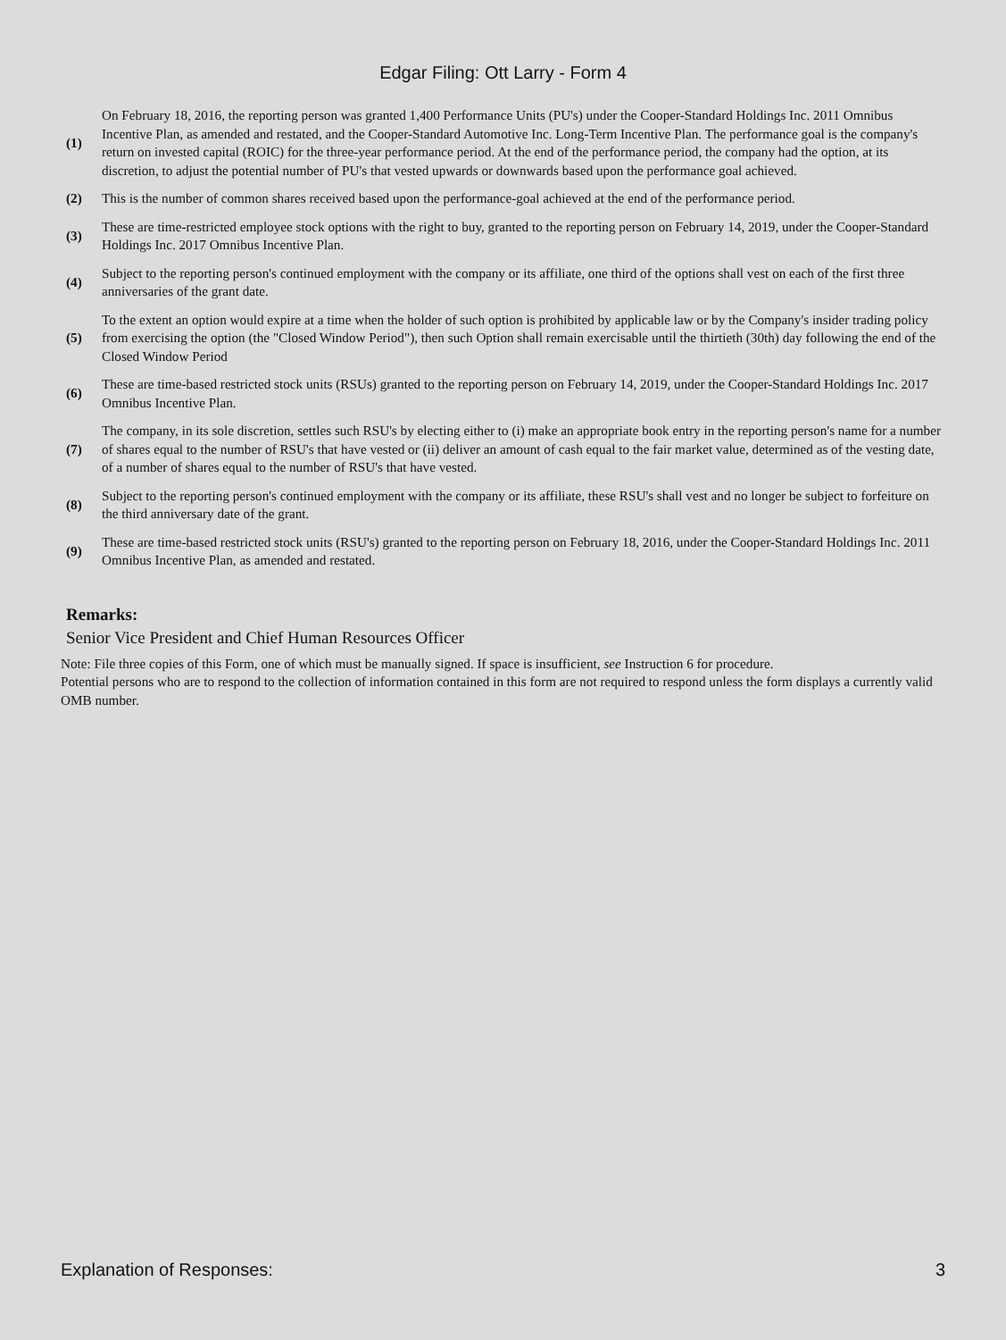Edgar Filing: Ott Larry - Form 4
| (1) | On February 18, 2016, the reporting person was granted 1,400 Performance Units (PU's) under the Cooper-Standard Holdings Inc. 2011 Omnibus Incentive Plan, as amended and restated, and the Cooper-Standard Automotive Inc. Long-Term Incentive Plan. The performance goal is the company's return on invested capital (ROIC) for the three-year performance period. At the end of the performance period, the company had the option, at its discretion, to adjust the potential number of PU's that vested upwards or downwards based upon the performance goal achieved. |
| (2) | This is the number of common shares received based upon the performance-goal achieved at the end of the performance period. |
| (3) | These are time-restricted employee stock options with the right to buy, granted to the reporting person on February 14, 2019, under the Cooper-Standard Holdings Inc. 2017 Omnibus Incentive Plan. |
| (4) | Subject to the reporting person's continued employment with the company or its affiliate, one third of the options shall vest on each of the first three anniversaries of the grant date. |
| (5) | To the extent an option would expire at a time when the holder of such option is prohibited by applicable law or by the Company's insider trading policy from exercising the option (the "Closed Window Period"), then such Option shall remain exercisable until the thirtieth (30th) day following the end of the Closed Window Period |
| (6) | These are time-based restricted stock units (RSUs) granted to the reporting person on February 14, 2019, under the Cooper-Standard Holdings Inc. 2017 Omnibus Incentive Plan. |
| (7) | The company, in its sole discretion, settles such RSU's by electing either to (i) make an appropriate book entry in the reporting person's name for a number of shares equal to the number of RSU's that have vested or (ii) deliver an amount of cash equal to the fair market value, determined as of the vesting date, of a number of shares equal to the number of RSU's that have vested. |
| (8) | Subject to the reporting person's continued employment with the company or its affiliate, these RSU's shall vest and no longer be subject to forfeiture on the third anniversary date of the grant. |
| (9) | These are time-based restricted stock units (RSU's) granted to the reporting person on February 18, 2016, under the Cooper-Standard Holdings Inc. 2011 Omnibus Incentive Plan, as amended and restated. |
Remarks:
Senior Vice President and Chief Human Resources Officer
Note: File three copies of this Form, one of which must be manually signed. If space is insufficient, see Instruction 6 for procedure.
Potential persons who are to respond to the collection of information contained in this form are not required to respond unless the form displays a currently valid OMB number.
Explanation of Responses: 3